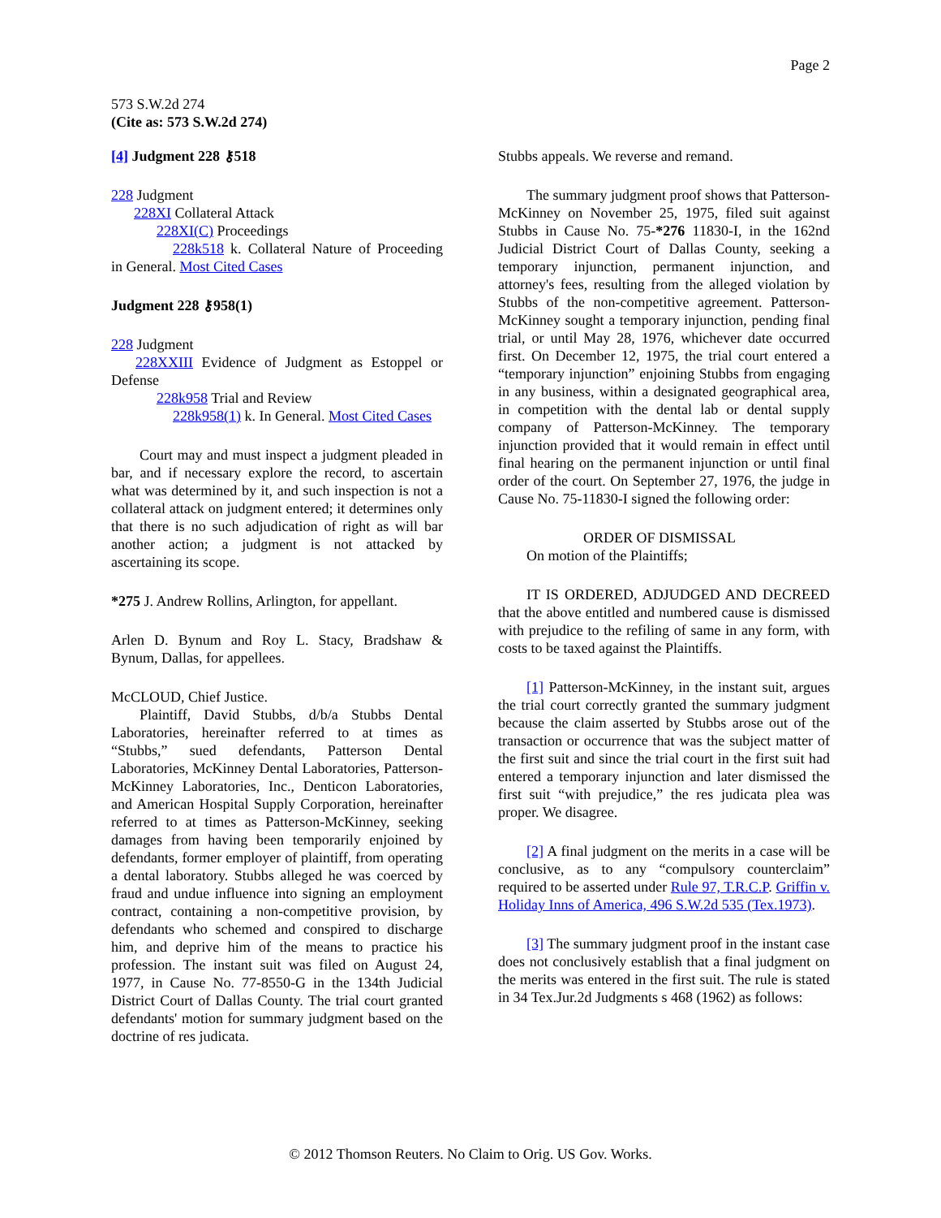Page 2
573 S.W.2d 274
(Cite as: 573 S.W.2d 274)
[4] Judgment 228 ⚷518
228 Judgment
228XI Collateral Attack
228XI(C) Proceedings
228k518 k. Collateral Nature of Proceeding in General. Most Cited Cases
Judgment 228 ⚷958(1)
228 Judgment
228XXIII Evidence of Judgment as Estoppel or Defense
228k958 Trial and Review
228k958(1) k. In General. Most Cited Cases
Court may and must inspect a judgment pleaded in bar, and if necessary explore the record, to ascertain what was determined by it, and such inspection is not a collateral attack on judgment entered; it determines only that there is no such adjudication of right as will bar another action; a judgment is not attacked by ascertaining its scope.
*275 J. Andrew Rollins, Arlington, for appellant.
Arlen D. Bynum and Roy L. Stacy, Bradshaw & Bynum, Dallas, for appellees.
McCLOUD, Chief Justice.
Plaintiff, David Stubbs, d/b/a Stubbs Dental Laboratories, hereinafter referred to at times as “Stubbs,” sued defendants, Patterson Dental Laboratories, McKinney Dental Laboratories, Patterson-McKinney Laboratories, Inc., Denticon Laboratories, and American Hospital Supply Corporation, hereinafter referred to at times as Patterson-McKinney, seeking damages from having been temporarily enjoined by defendants, former employer of plaintiff, from operating a dental laboratory. Stubbs alleged he was coerced by fraud and undue influence into signing an employment contract, containing a non-competitive provision, by defendants who schemed and conspired to discharge him, and deprive him of the means to practice his profession. The instant suit was filed on August 24, 1977, in Cause No. 77-8550-G in the 134th Judicial District Court of Dallas County. The trial court granted defendants' motion for summary judgment based on the doctrine of res judicata.
Stubbs appeals. We reverse and remand.
The summary judgment proof shows that Patterson-McKinney on November 25, 1975, filed suit against Stubbs in Cause No. 75-*276 11830-I, in the 162nd Judicial District Court of Dallas County, seeking a temporary injunction, permanent injunction, and attorney's fees, resulting from the alleged violation by Stubbs of the non-competitive agreement. Patterson-McKinney sought a temporary injunction, pending final trial, or until May 28, 1976, whichever date occurred first. On December 12, 1975, the trial court entered a “temporary injunction” enjoining Stubbs from engaging in any business, within a designated geographical area, in competition with the dental lab or dental supply company of Patterson-McKinney. The temporary injunction provided that it would remain in effect until final hearing on the permanent injunction or until final order of the court. On September 27, 1976, the judge in Cause No. 75-11830-I signed the following order:
ORDER OF DISMISSAL
On motion of the Plaintiffs;
IT IS ORDERED, ADJUDGED AND DECREED that the above entitled and numbered cause is dismissed with prejudice to the refiling of same in any form, with costs to be taxed against the Plaintiffs.
[1] Patterson-McKinney, in the instant suit, argues the trial court correctly granted the summary judgment because the claim asserted by Stubbs arose out of the transaction or occurrence that was the subject matter of the first suit and since the trial court in the first suit had entered a temporary injunction and later dismissed the first suit “with prejudice,” the res judicata plea was proper. We disagree.
[2] A final judgment on the merits in a case will be conclusive, as to any “compulsory counterclaim” required to be asserted under Rule 97, T.R.C.P. Griffin v. Holiday Inns of America, 496 S.W.2d 535 (Tex.1973).
[3] The summary judgment proof in the instant case does not conclusively establish that a final judgment on the merits was entered in the first suit. The rule is stated in 34 Tex.Jur.2d Judgments s 468 (1962) as follows:
© 2012 Thomson Reuters. No Claim to Orig. US Gov. Works.